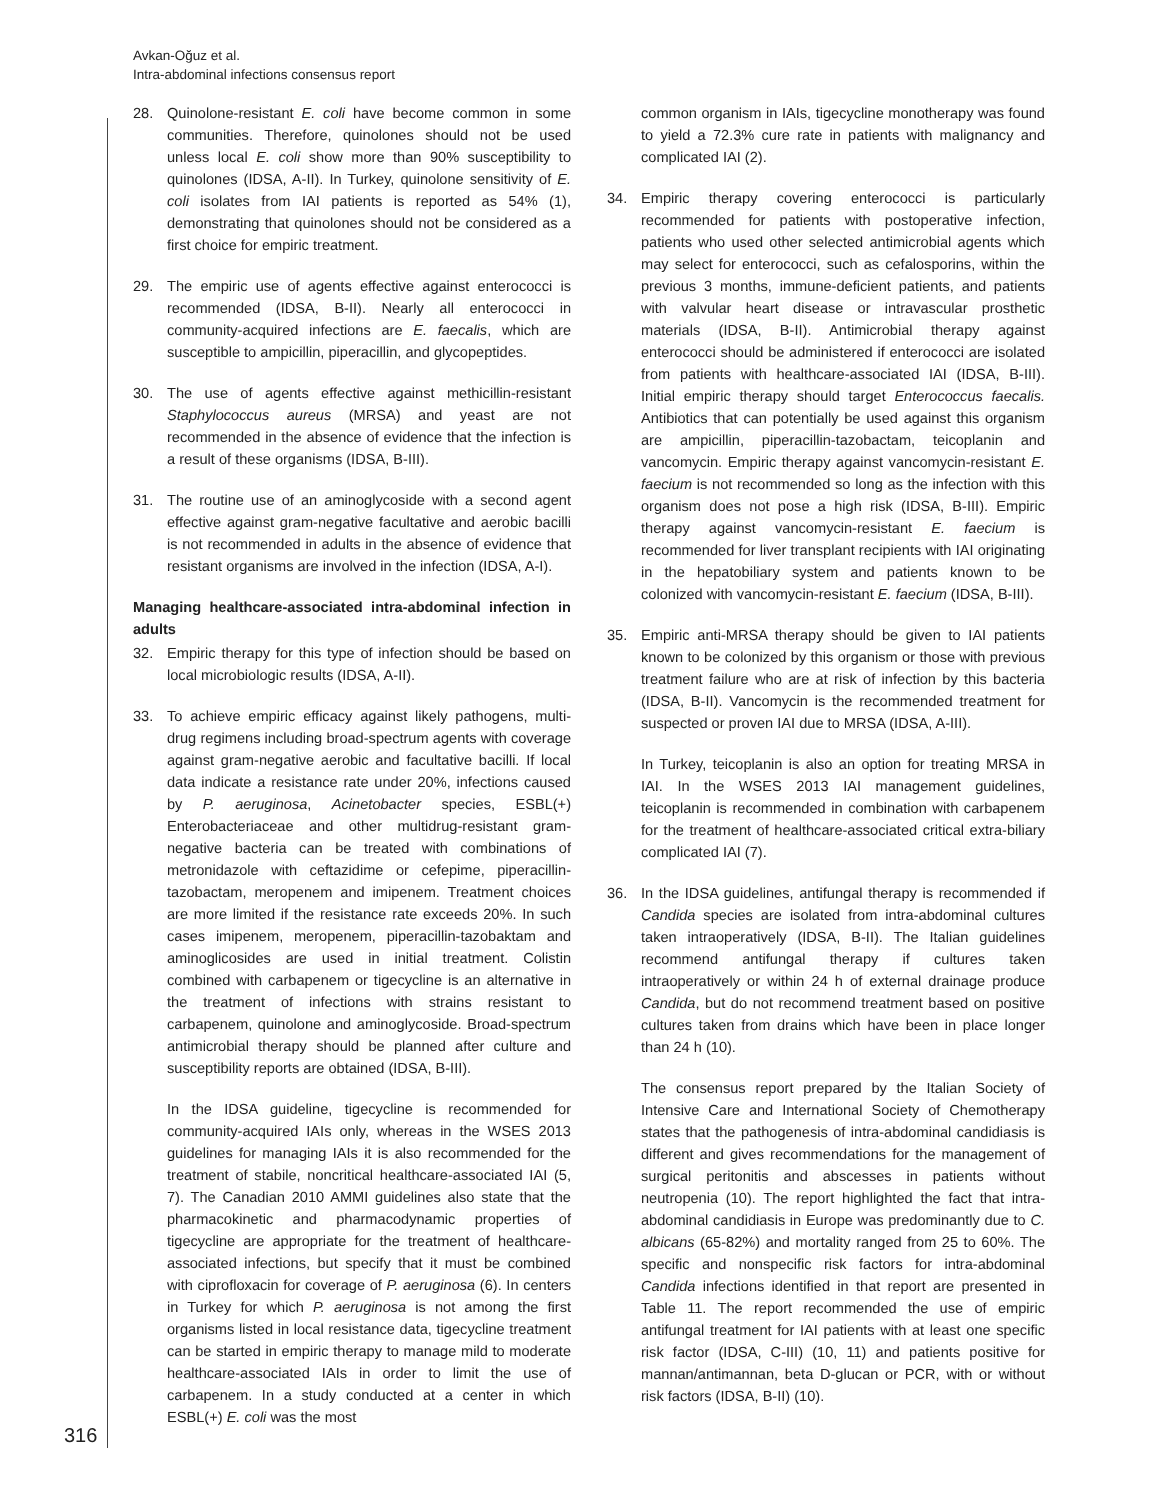Avkan-Oğuz et al.
Intra-abdominal infections consensus report
28. Quinolone-resistant E. coli have become common in some communities. Therefore, quinolones should not be used unless local E. coli show more than 90% susceptibility to quinolones (IDSA, A-II). In Turkey, quinolone sensitivity of E. coli isolates from IAI patients is reported as 54% (1), demonstrating that quinolones should not be considered as a first choice for empiric treatment.
29. The empiric use of agents effective against enterococci is recommended (IDSA, B-II). Nearly all enterococci in community-acquired infections are E. faecalis, which are susceptible to ampicillin, piperacillin, and glycopeptides.
30. The use of agents effective against methicillin-resistant Staphylococcus aureus (MRSA) and yeast are not recommended in the absence of evidence that the infection is a result of these organisms (IDSA, B-III).
31. The routine use of an aminoglycoside with a second agent effective against gram-negative facultative and aerobic bacilli is not recommended in adults in the absence of evidence that resistant organisms are involved in the infection (IDSA, A-I).
Managing healthcare-associated intra-abdominal infection in adults
32. Empiric therapy for this type of infection should be based on local microbiologic results (IDSA, A-II).
33. To achieve empiric efficacy against likely pathogens, multi-drug regimens including broad-spectrum agents with coverage against gram-negative aerobic and facultative bacilli. If local data indicate a resistance rate under 20%, infections caused by P. aeruginosa, Acinetobacter species, ESBL(+) Enterobacteriaceae and other multidrug-resistant gram-negative bacteria can be treated with combinations of metronidazole with ceftazidime or cefepime, piperacillin-tazobactam, meropenem and imipenem. Treatment choices are more limited if the resistance rate exceeds 20%. In such cases imipenem, meropenem, piperacillin-tazobaktam and aminoglicosides are used in initial treatment. Colistin combined with carbapenem or tigecycline is an alternative in the treatment of infections with strains resistant to carbapenem, quinolone and aminoglycoside. Broad-spectrum antimicrobial therapy should be planned after culture and susceptibility reports are obtained (IDSA, B-III).
In the IDSA guideline, tigecycline is recommended for community-acquired IAIs only, whereas in the WSES 2013 guidelines for managing IAIs it is also recommended for the treatment of stabile, noncritical healthcare-associated IAI (5, 7). The Canadian 2010 AMMI guidelines also state that the pharmacokinetic and pharmacodynamic properties of tigecycline are appropriate for the treatment of healthcare-associated infections, but specify that it must be combined with ciprofloxacin for coverage of P. aeruginosa (6). In centers in Turkey for which P. aeruginosa is not among the first organisms listed in local resistance data, tigecycline treatment can be started in empiric therapy to manage mild to moderate healthcare-associated IAIs in order to limit the use of carbapenem. In a study conducted at a center in which ESBL(+) E. coli was the most
common organism in IAIs, tigecycline monotherapy was found to yield a 72.3% cure rate in patients with malignancy and complicated IAI (2).
34. Empiric therapy covering enterococci is particularly recommended for patients with postoperative infection, patients who used other selected antimicrobial agents which may select for enterococci, such as cefalosporins, within the previous 3 months, immune-deficient patients, and patients with valvular heart disease or intravascular prosthetic materials (IDSA, B-II). Antimicrobial therapy against enterococci should be administered if enterococci are isolated from patients with healthcare-associated IAI (IDSA, B-III). Initial empiric therapy should target Enterococcus faecalis. Antibiotics that can potentially be used against this organism are ampicillin, piperacillin-tazobactam, teicoplanin and vancomycin. Empiric therapy against vancomycin-resistant E. faecium is not recommended so long as the infection with this organism does not pose a high risk (IDSA, B-III). Empiric therapy against vancomycin-resistant E. faecium is recommended for liver transplant recipients with IAI originating in the hepatobiliary system and patients known to be colonized with vancomycin-resistant E. faecium (IDSA, B-III).
35. Empiric anti-MRSA therapy should be given to IAI patients known to be colonized by this organism or those with previous treatment failure who are at risk of infection by this bacteria (IDSA, B-II). Vancomycin is the recommended treatment for suspected or proven IAI due to MRSA (IDSA, A-III).
In Turkey, teicoplanin is also an option for treating MRSA in IAI. In the WSES 2013 IAI management guidelines, teicoplanin is recommended in combination with carbapenem for the treatment of healthcare-associated critical extra-biliary complicated IAI (7).
36. In the IDSA guidelines, antifungal therapy is recommended if Candida species are isolated from intra-abdominal cultures taken intraoperatively (IDSA, B-II). The Italian guidelines recommend antifungal therapy if cultures taken intraoperatively or within 24 h of external drainage produce Candida, but do not recommend treatment based on positive cultures taken from drains which have been in place longer than 24 h (10).
The consensus report prepared by the Italian Society of Intensive Care and International Society of Chemotherapy states that the pathogenesis of intra-abdominal candidiasis is different and gives recommendations for the management of surgical peritonitis and abscesses in patients without neutropenia (10). The report highlighted the fact that intra-abdominal candidiasis in Europe was predominantly due to C. albicans (65-82%) and mortality ranged from 25 to 60%. The specific and nonspecific risk factors for intra-abdominal Candida infections identified in that report are presented in Table 11. The report recommended the use of empiric antifungal treatment for IAI patients with at least one specific risk factor (IDSA, C-III) (10, 11) and patients positive for mannan/antimannan, beta D-glucan or PCR, with or without risk factors (IDSA, B-II) (10).
316